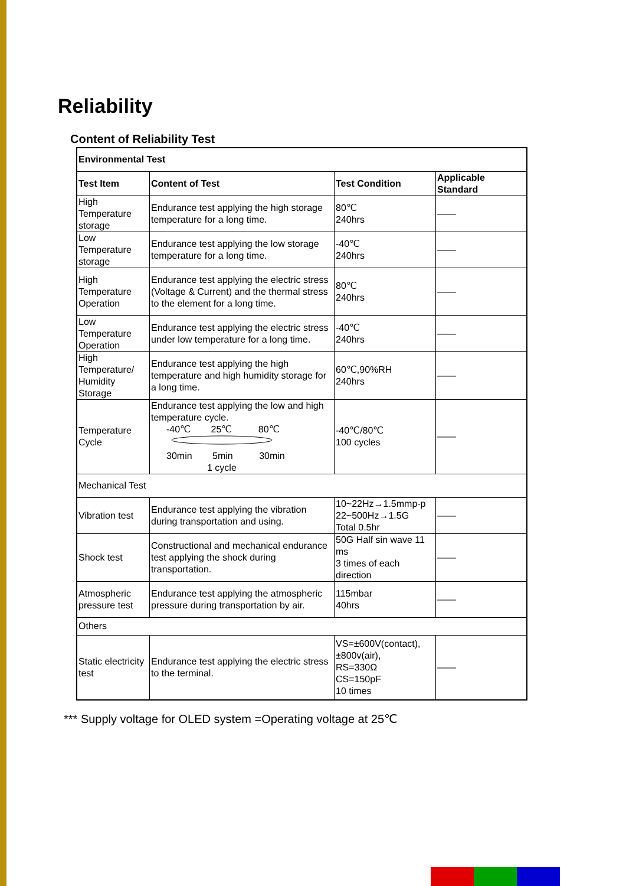Reliability
Content of Reliability Test
| Environmental Test | | | |
| --- | --- | --- | --- |
| Test Item | Content of Test | Test Condition | Applicable Standard |
| High Temperature storage | Endurance test applying the high storage temperature for a long time. | 80℃ 240hrs | —— |
| Low Temperature storage | Endurance test applying the low storage temperature for a long time. | -40℃ 240hrs | —— |
| High Temperature Operation | Endurance test applying the electric stress (Voltage & Current) and the thermal stress to the element for a long time. | 80℃ 240hrs | —— |
| Low Temperature Operation | Endurance test applying the electric stress under low temperature for a long time. | -40℃ 240hrs | —— |
| High Temperature/ Humidity Storage | Endurance test applying the high temperature and high humidity storage for a long time. | 60℃,90%RH 240hrs | —— |
| Temperature Cycle | Endurance test applying the low and high temperature cycle. -40℃ 25℃ 80℃ 30min 5min 30min 1 cycle | -40℃/80℃ 100 cycles | —— |
| Mechanical Test | | | |
| Vibration test | Endurance test applying the vibration during transportation and using. | 10~22Hz→1.5mmp-p 22~500Hz→1.5G Total 0.5hr | —— |
| Shock test | Constructional and mechanical endurance test applying the shock during transportation. | 50G Half sin wave 11 ms 3 times of each direction | —— |
| Atmospheric pressure test | Endurance test applying the atmospheric pressure during transportation by air. | 115mbar 40hrs | —— |
| Others | | | |
| Static electricity test | Endurance test applying the electric stress to the terminal. | VS=±600V(contact), ±800v(air), RS=330Ω CS=150pF 10 times | —— |
*** Supply voltage for OLED system =Operating voltage at 25℃